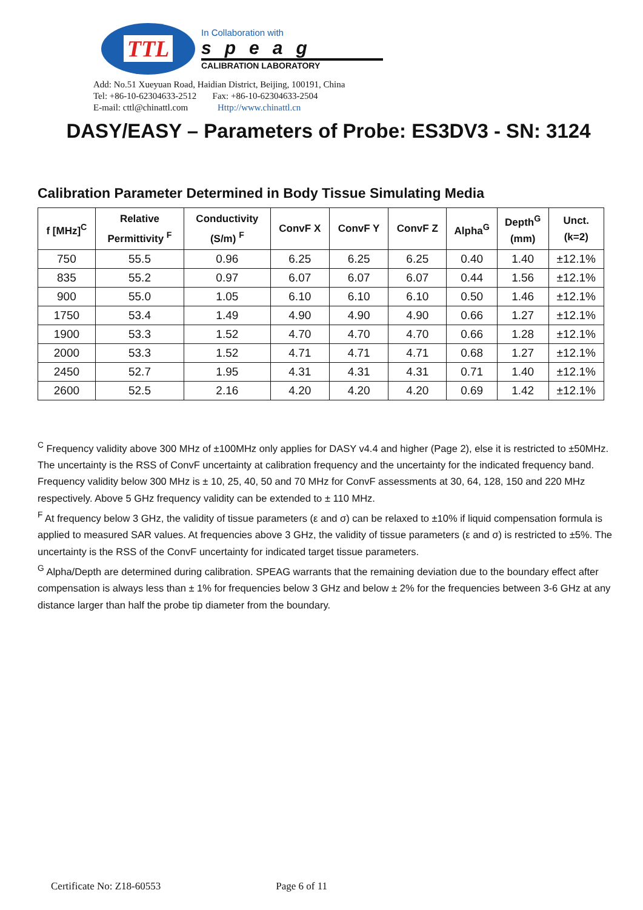TTL
In Collaboration with
speag
CALIBRATION LABORATORY
Add: No.51 Xueyuan Road, Haidian District, Beijing, 100191, China
Tel: +86-10-62304633-2512 Fax: +86-10-62304633-2504
E-mail: cttl@chinattl.com Http://www.chinattl.cn
DASY/EASY – Parameters of Probe: ES3DV3 - SN: 3124
Calibration Parameter Determined in Body Tissue Simulating Media
| f [MHz]<sup>C</sup> | Relative Permittivity <sup>F</sup> | Conductivity (S/m) <sup>F</sup> | ConvF X | ConvF Y | ConvF Z | Alpha<sup>G</sup> | Depth<sup>G</sup> (mm) | Unct. (k=2) |
| --- | --- | --- | --- | --- | --- | --- | --- | --- |
| 750 | 55.5 | 0.96 | 6.25 | 6.25 | 6.25 | 0.40 | 1.40 | ±12.1% |
| 835 | 55.2 | 0.97 | 6.07 | 6.07 | 6.07 | 0.44 | 1.56 | ±12.1% |
| 900 | 55.0 | 1.05 | 6.10 | 6.10 | 6.10 | 0.50 | 1.46 | ±12.1% |
| 1750 | 53.4 | 1.49 | 4.90 | 4.90 | 4.90 | 0.66 | 1.27 | ±12.1% |
| 1900 | 53.3 | 1.52 | 4.70 | 4.70 | 4.70 | 0.66 | 1.28 | ±12.1% |
| 2000 | 53.3 | 1.52 | 4.71 | 4.71 | 4.71 | 0.68 | 1.27 | ±12.1% |
| 2450 | 52.7 | 1.95 | 4.31 | 4.31 | 4.31 | 0.71 | 1.40 | ±12.1% |
| 2600 | 52.5 | 2.16 | 4.20 | 4.20 | 4.20 | 0.69 | 1.42 | ±12.1% |
<sup>C</sup> Frequency validity above 300 MHz of ±100MHz only applies for DASY v4.4 and higher (Page 2), else it is restricted to ±50MHz. The uncertainty is the RSS of ConvF uncertainty at calibration frequency and the uncertainty for the indicated frequency band. Frequency validity below 300 MHz is ± 10, 25, 40, 50 and 70 MHz for ConvF assessments at 30, 64, 128, 150 and 220 MHz respectively. Above 5 GHz frequency validity can be extended to ± 110 MHz.
<sup>F</sup> At frequency below 3 GHz, the validity of tissue parameters (ε and σ) can be relaxed to ±10% if liquid compensation formula is applied to measured SAR values. At frequencies above 3 GHz, the validity of tissue parameters (ε and σ) is restricted to ±5%. The uncertainty is the RSS of the ConvF uncertainty for indicated target tissue parameters.
<sup>G</sup> Alpha/Depth are determined during calibration. SPEAG warrants that the remaining deviation due to the boundary effect after compensation is always less than ± 1% for frequencies below 3 GHz and below ± 2% for the frequencies between 3-6 GHz at any distance larger than half the probe tip diameter from the boundary.
Certificate No: Z18-60553 Page 6 of 11